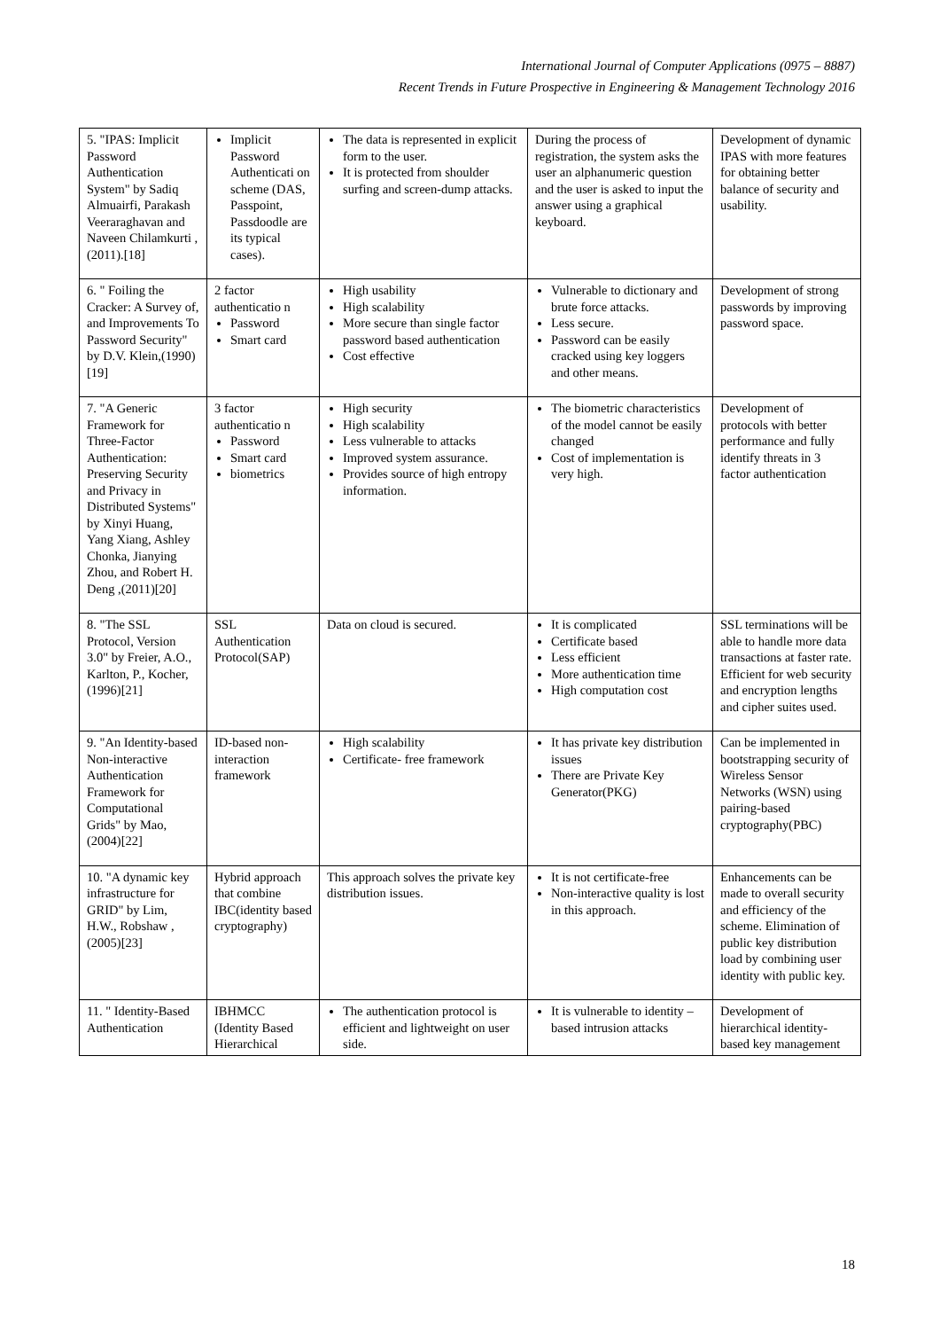International Journal of Computer Applications (0975 – 8887)
Recent Trends in Future Prospective in Engineering & Management Technology 2016
| 5. "IPAS: Implicit Password Authentication System" by Sadiq Almuairfi, Parakash Veeraraghavan and Naveen Chilamkurti ,(2011).[18] | Implicit Password Authenticati on scheme (DAS, Passpoint, Passdoodle are its typical cases). | The data is represented in explicit form to the user. It is protected from shoulder surfing and screen-dump attacks. | During the process of registration, the system asks the user an alphanumeric question and the user is asked to input the answer using a graphical keyboard. | Development of dynamic IPAS with more features for obtaining better balance of security and usability. |
| 6. " Foiling the Cracker: A Survey of, and Improvements To Password Security" by D.V. Klein,(1990) [19] | 2 factor authenticatio n Password Smart card | High usability High scalability More secure than single factor password based authentication Cost effective | Vulnerable to dictionary and brute force attacks. Less secure. Password can be easily cracked using key loggers and other means. | Development of strong passwords by improving password space. |
| 7. "A Generic Framework for Three-Factor Authentication: Preserving Security and Privacy in Distributed Systems" by Xinyi Huang, Yang Xiang, Ashley Chonka, Jianying Zhou, and Robert H. Deng ,(2011)[20] | 3 factor authenticatio n Password Smart card biometrics | High security High scalability Less vulnerable to attacks Improved system assurance. Provides source of high entropy information. | The biometric characteristics of the model cannot be easily changed Cost of implementation is very high. | Development of protocols with better performance and fully identify threats in 3 factor authentication |
| 8. "The SSL Protocol, Version 3.0" by Freier, A.O., Karlton, P., Kocher,(1996)[21] | SSL Authentication Protocol(SAP) | Data on cloud is secured. | It is complicated Certificate based Less efficient More authentication time High computation cost | SSL terminations will be able to handle more data transactions at faster rate. Efficient for web security and encryption lengths and cipher suites used. |
| 9. "An Identity-based Non-interactive Authentication Framework for Computational Grids" by Mao,(2004)[22] | ID-based non-interaction framework | High scalability Certificate- free framework | It has private key distribution issues There are Private Key Generator(PKG) | Can be implemented in bootstrapping security of Wireless Sensor Networks (WSN) using pairing-based cryptography(PBC) |
| 10. "A dynamic key infrastructure for GRID" by Lim, H.W., Robshaw ,(2005)[23] | Hybrid approach that combine IBC(identity based cryptography) | This approach solves the private key distribution issues. | It is not certificate-free Non-interactive quality is lost in this approach. | Enhancements can be made to overall security and efficiency of the scheme. Elimination of public key distribution load by combining user identity with public key. |
| 11. " Identity-Based Authentication | IBHMCC (Identity Based Hierarchical | The authentication protocol is efficient and lightweight on user side. | It is vulnerable to identity –based intrusion attacks | Development of hierarchical identity-based key management |
18